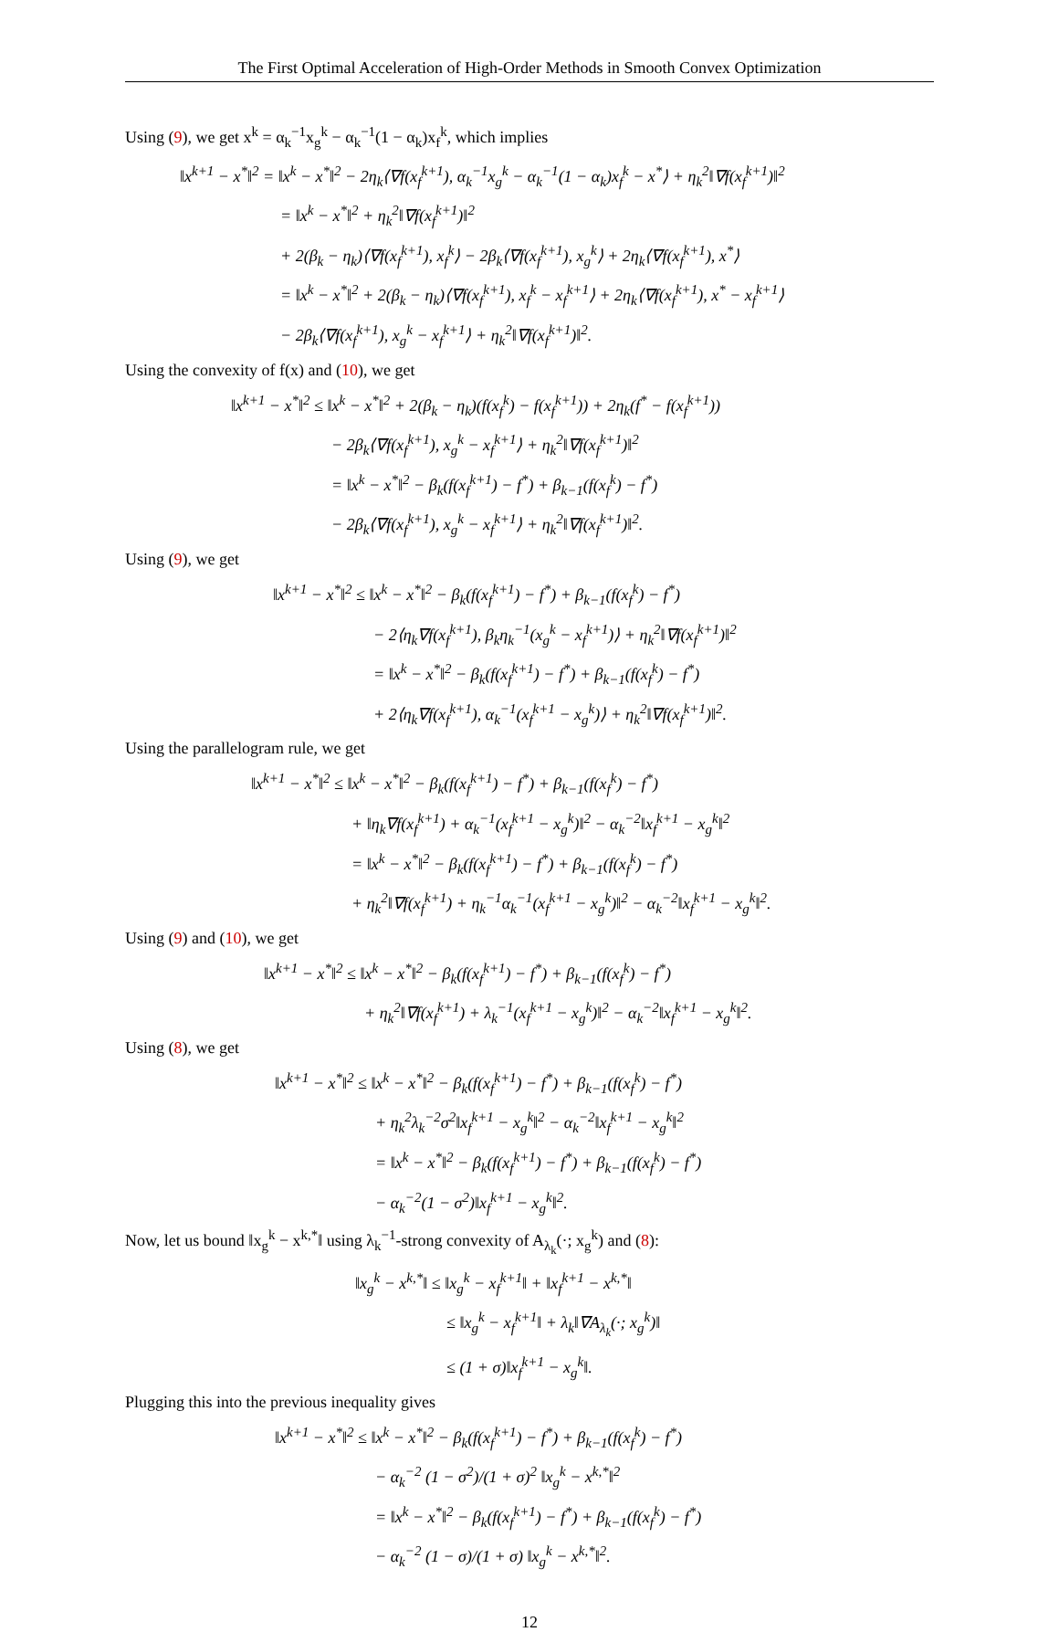The First Optimal Acceleration of High-Order Methods in Smooth Convex Optimization
Using (9), we get x<sup>k</sup> = α<sub>k</sub><sup>−1</sup>x<sub>g</sub><sup>k</sup> − α<sub>k</sub><sup>−1</sup>(1 − α<sub>k</sub>)x<sub>f</sub><sup>k</sup>, which implies
‖x<sup>k+1</sup> − x<sup>*</sup>‖<sup>2</sup> = ‖x<sup>k</sup> − x<sup>*</sup>‖<sup>2</sup> − 2η<sub>k</sub>⟨∇f(x<sub>f</sub><sup>k+1</sup>), α<sub>k</sub><sup>−1</sup>x<sub>g</sub><sup>k</sup> − α<sub>k</sub><sup>−1</sup>(1 − α<sub>k</sub>)x<sub>f</sub><sup>k</sup> − x<sup>*</sup>⟩ + η<sub>k</sub><sup>2</sup>‖∇f(x<sub>f</sub><sup>k+1</sup>)‖<sup>2</sup>
= ‖x<sup>k</sup> − x<sup>*</sup>‖<sup>2</sup> + η<sub>k</sub><sup>2</sup>‖∇f(x<sub>f</sub><sup>k+1</sup>)‖<sup>2</sup>
+ 2(β<sub>k</sub> − η<sub>k</sub>)⟨∇f(x<sub>f</sub><sup>k+1</sup>), x<sub>f</sub><sup>k</sup>⟩ − 2β<sub>k</sub>⟨∇f(x<sub>f</sub><sup>k+1</sup>), x<sub>g</sub><sup>k</sup>⟩ + 2η<sub>k</sub>⟨∇f(x<sub>f</sub><sup>k+1</sup>), x<sup>*</sup>⟩
= ‖x<sup>k</sup> − x<sup>*</sup>‖<sup>2</sup> + 2(β<sub>k</sub> − η<sub>k</sub>)⟨∇f(x<sub>f</sub><sup>k+1</sup>), x<sub>f</sub><sup>k</sup> − x<sub>f</sub><sup>k+1</sup>⟩ + 2η<sub>k</sub>⟨∇f(x<sub>f</sub><sup>k+1</sup>), x<sup>*</sup> − x<sub>f</sub><sup>k+1</sup>⟩
− 2β<sub>k</sub>⟨∇f(x<sub>f</sub><sup>k+1</sup>), x<sub>g</sub><sup>k</sup> − x<sub>f</sub><sup>k+1</sup>⟩ + η<sub>k</sub><sup>2</sup>‖∇f(x<sub>f</sub><sup>k+1</sup>)‖<sup>2</sup>.
Using the convexity of f(x) and (10), we get
‖x<sup>k+1</sup> − x<sup>*</sup>‖<sup>2</sup> ≤ ‖x<sup>k</sup> − x<sup>*</sup>‖<sup>2</sup> + 2(β<sub>k</sub> − η<sub>k</sub>)(f(x<sub>f</sub><sup>k</sup>) − f(x<sub>f</sub><sup>k+1</sup>)) + 2η<sub>k</sub>(f<sup>*</sup> − f(x<sub>f</sub><sup>k+1</sup>))
− 2β<sub>k</sub>⟨∇f(x<sub>f</sub><sup>k+1</sup>), x<sub>g</sub><sup>k</sup> − x<sub>f</sub><sup>k+1</sup>⟩ + η<sub>k</sub><sup>2</sup>‖∇f(x<sub>f</sub><sup>k+1</sup>)‖<sup>2</sup>
= ‖x<sup>k</sup> − x<sup>*</sup>‖<sup>2</sup> − β<sub>k</sub>(f(x<sub>f</sub><sup>k+1</sup>) − f<sup>*</sup>) + β<sub>k−1</sub>(f(x<sub>f</sub><sup>k</sup>) − f<sup>*</sup>)
− 2β<sub>k</sub>⟨∇f(x<sub>f</sub><sup>k+1</sup>), x<sub>g</sub><sup>k</sup> − x<sub>f</sub><sup>k+1</sup>⟩ + η<sub>k</sub><sup>2</sup>‖∇f(x<sub>f</sub><sup>k+1</sup>)‖<sup>2</sup>.
Using (9), we get
‖x<sup>k+1</sup> − x<sup>*</sup>‖<sup>2</sup> ≤ ‖x<sup>k</sup> − x<sup>*</sup>‖<sup>2</sup> − β<sub>k</sub>(f(x<sub>f</sub><sup>k+1</sup>) − f<sup>*</sup>) + β<sub>k−1</sub>(f(x<sub>f</sub><sup>k</sup>) − f<sup>*</sup>)
− 2⟨η<sub>k</sub>∇f(x<sub>f</sub><sup>k+1</sup>), β<sub>k</sub>η<sub>k</sub><sup>−1</sup>(x<sub>g</sub><sup>k</sup> − x<sub>f</sub><sup>k+1</sup>)⟩ + η<sub>k</sub><sup>2</sup>‖∇f(x<sub>f</sub><sup>k+1</sup>)‖<sup>2</sup>
= ‖x<sup>k</sup> − x<sup>*</sup>‖<sup>2</sup> − β<sub>k</sub>(f(x<sub>f</sub><sup>k+1</sup>) − f<sup>*</sup>) + β<sub>k−1</sub>(f(x<sub>f</sub><sup>k</sup>) − f<sup>*</sup>)
+ 2⟨η<sub>k</sub>∇f(x<sub>f</sub><sup>k+1</sup>), α<sub>k</sub><sup>−1</sup>(x<sub>f</sub><sup>k+1</sup> − x<sub>g</sub><sup>k</sup>)⟩ + η<sub>k</sub><sup>2</sup>‖∇f(x<sub>f</sub><sup>k+1</sup>)‖<sup>2</sup>.
Using the parallelogram rule, we get
‖x<sup>k+1</sup> − x<sup>*</sup>‖<sup>2</sup> ≤ ‖x<sup>k</sup> − x<sup>*</sup>‖<sup>2</sup> − β<sub>k</sub>(f(x<sub>f</sub><sup>k+1</sup>) − f<sup>*</sup>) + β<sub>k−1</sub>(f(x<sub>f</sub><sup>k</sup>) − f<sup>*</sup>)
+ ‖η<sub>k</sub>∇f(x<sub>f</sub><sup>k+1</sup>) + α<sub>k</sub><sup>−1</sup>(x<sub>f</sub><sup>k+1</sup> − x<sub>g</sub><sup>k</sup>)‖<sup>2</sup> − α<sub>k</sub><sup>−2</sup>‖x<sub>f</sub><sup>k+1</sup> − x<sub>g</sub><sup>k</sup>‖<sup>2</sup>
= ‖x<sup>k</sup> − x<sup>*</sup>‖<sup>2</sup> − β<sub>k</sub>(f(x<sub>f</sub><sup>k+1</sup>) − f<sup>*</sup>) + β<sub>k−1</sub>(f(x<sub>f</sub><sup>k</sup>) − f<sup>*</sup>)
+ η<sub>k</sub><sup>2</sup>‖∇f(x<sub>f</sub><sup>k+1</sup>) + η<sub>k</sub><sup>−1</sup>α<sub>k</sub><sup>−1</sup>(x<sub>f</sub><sup>k+1</sup> − x<sub>g</sub><sup>k</sup>)‖<sup>2</sup> − α<sub>k</sub><sup>−2</sup>‖x<sub>f</sub><sup>k+1</sup> − x<sub>g</sub><sup>k</sup>‖<sup>2</sup>.
Using (9) and (10), we get
‖x<sup>k+1</sup> − x<sup>*</sup>‖<sup>2</sup> ≤ ‖x<sup>k</sup> − x<sup>*</sup>‖<sup>2</sup> − β<sub>k</sub>(f(x<sub>f</sub><sup>k+1</sup>) − f<sup>*</sup>) + β<sub>k−1</sub>(f(x<sub>f</sub><sup>k</sup>) − f<sup>*</sup>)
+ η<sub>k</sub><sup>2</sup>‖∇f(x<sub>f</sub><sup>k+1</sup>) + λ<sub>k</sub><sup>−1</sup>(x<sub>f</sub><sup>k+1</sup> − x<sub>g</sub><sup>k</sup>)‖<sup>2</sup> − α<sub>k</sub><sup>−2</sup>‖x<sub>f</sub><sup>k+1</sup> − x<sub>g</sub><sup>k</sup>‖<sup>2</sup>.
Using (8), we get
‖x<sup>k+1</sup> − x<sup>*</sup>‖<sup>2</sup> ≤ ‖x<sup>k</sup> − x<sup>*</sup>‖<sup>2</sup> − β<sub>k</sub>(f(x<sub>f</sub><sup>k+1</sup>) − f<sup>*</sup>) + β<sub>k−1</sub>(f(x<sub>f</sub><sup>k</sup>) − f<sup>*</sup>)
+ η<sub>k</sub><sup>2</sup>λ<sub>k</sub><sup>−2</sup>σ<sup>2</sup>‖x<sub>f</sub><sup>k+1</sup> − x<sub>g</sub><sup>k</sup>‖<sup>2</sup> − α<sub>k</sub><sup>−2</sup>‖x<sub>f</sub><sup>k+1</sup> − x<sub>g</sub><sup>k</sup>‖<sup>2</sup>
= ‖x<sup>k</sup> − x<sup>*</sup>‖<sup>2</sup> − β<sub>k</sub>(f(x<sub>f</sub><sup>k+1</sup>) − f<sup>*</sup>) + β<sub>k−1</sub>(f(x<sub>f</sub><sup>k</sup>) − f<sup>*</sup>)
− α<sub>k</sub><sup>−2</sup>(1 − σ<sup>2</sup>)‖x<sub>f</sub><sup>k+1</sup> − x<sub>g</sub><sup>k</sup>‖<sup>2</sup>.
Now, let us bound ‖x<sub>g</sub><sup>k</sup> − x<sup>k,*</sup>‖ using λ<sub>k</sub><sup>−1</sup>-strong convexity of A<sub>λ<sub>k</sub></sub>(·; x<sub>g</sub><sup>k</sup>) and (8):
‖x<sub>g</sub><sup>k</sup> − x<sup>k,*</sup>‖ ≤ ‖x<sub>g</sub><sup>k</sup> − x<sub>f</sub><sup>k+1</sup>‖ + ‖x<sub>f</sub><sup>k+1</sup> − x<sup>k,*</sup>‖
≤ ‖x<sub>g</sub><sup>k</sup> − x<sub>f</sub><sup>k+1</sup>‖ + λ<sub>k</sub>‖∇A<sub>λ<sub>k</sub></sub>(·; x<sub>g</sub><sup>k</sup>)‖
≤ (1 + σ)‖x<sub>f</sub><sup>k+1</sup> − x<sub>g</sub><sup>k</sup>‖.
Plugging this into the previous inequality gives
‖x<sup>k+1</sup> − x<sup>*</sup>‖<sup>2</sup> ≤ ‖x<sup>k</sup> − x<sup>*</sup>‖<sup>2</sup> − β<sub>k</sub>(f(x<sub>f</sub><sup>k+1</sup>) − f<sup>*</sup>) + β<sub>k−1</sub>(f(x<sub>f</sub><sup>k</sup>) − f<sup>*</sup>)
− α<sub>k</sub><sup>−2</sup> (1 − σ<sup>2</sup>)/(1 + σ)<sup>2</sup> ‖x<sub>g</sub><sup>k</sup> − x<sup>k,*</sup>‖<sup>2</sup>
= ‖x<sup>k</sup> − x<sup>*</sup>‖<sup>2</sup> − β<sub>k</sub>(f(x<sub>f</sub><sup>k+1</sup>) − f<sup>*</sup>) + β<sub>k−1</sub>(f(x<sub>f</sub><sup>k</sup>) − f<sup>*</sup>)
− α<sub>k</sub><sup>−2</sup> (1 − σ)/(1 + σ) ‖x<sub>g</sub><sup>k</sup> − x<sup>k,*</sup>‖<sup>2</sup>.
12